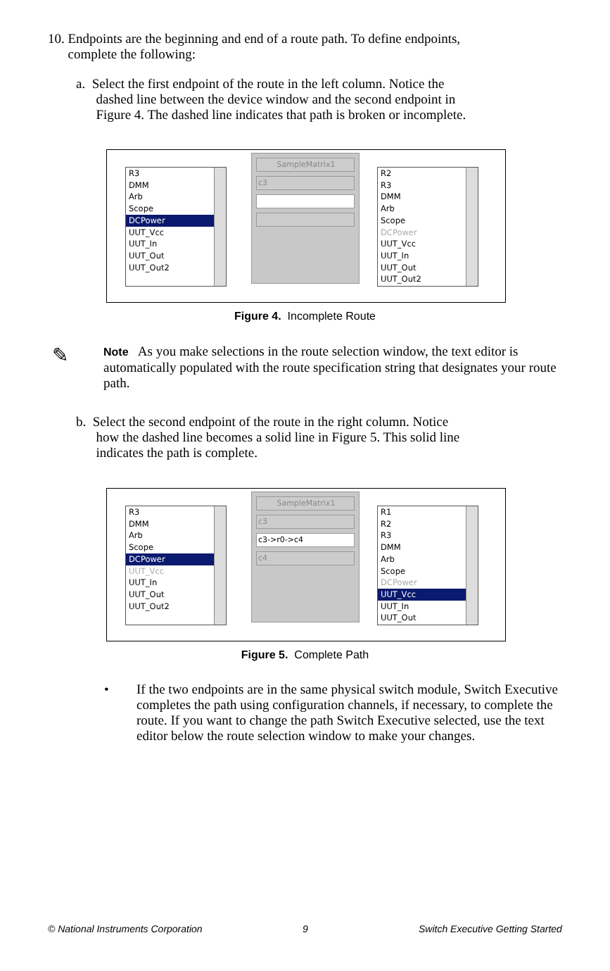10. Endpoints are the beginning and end of a route path. To define endpoints,
complete the following:
a. Select the first endpoint of the route in the left column. Notice the
dashed line between the device window and the second endpoint in
Figure 4. The dashed line indicates that path is broken or incomplete.
R3
DMM
Arb
Scope
DCPower
UUT_Vcc
UUT_In
UUT_Out
UUT_Out2
SampleMatrix1
c3
R2
R3
DMM
Arb
Scope
DCPower
UUT_Vcc
UUT_In
UUT_Out
UUT_Out2
Figure 4. Incomplete Route
✎
Note As you make selections in the route selection window, the text editor is automatically populated with the route specification string that designates your route path.
b. Select the second endpoint of the route in the right column. Notice
how the dashed line becomes a solid line in Figure 5. This solid line
indicates the path is complete.
R3
DMM
Arb
Scope
DCPower
UUT_Vcc
UUT_In
UUT_Out
UUT_Out2
SampleMatrix1
c3
c3->r0->c4
c4
R1
R2
R3
DMM
Arb
Scope
DCPower
UUT_Vcc
UUT_In
UUT_Out
Figure 5. Complete Path
•
If the two endpoints are in the same physical switch module, Switch Executive completes the path using configuration channels, if necessary, to complete the route. If you want to change the path Switch Executive selected, use the text editor below the route selection window to make your changes.
© National Instruments Corporation
9
Switch Executive Getting Started